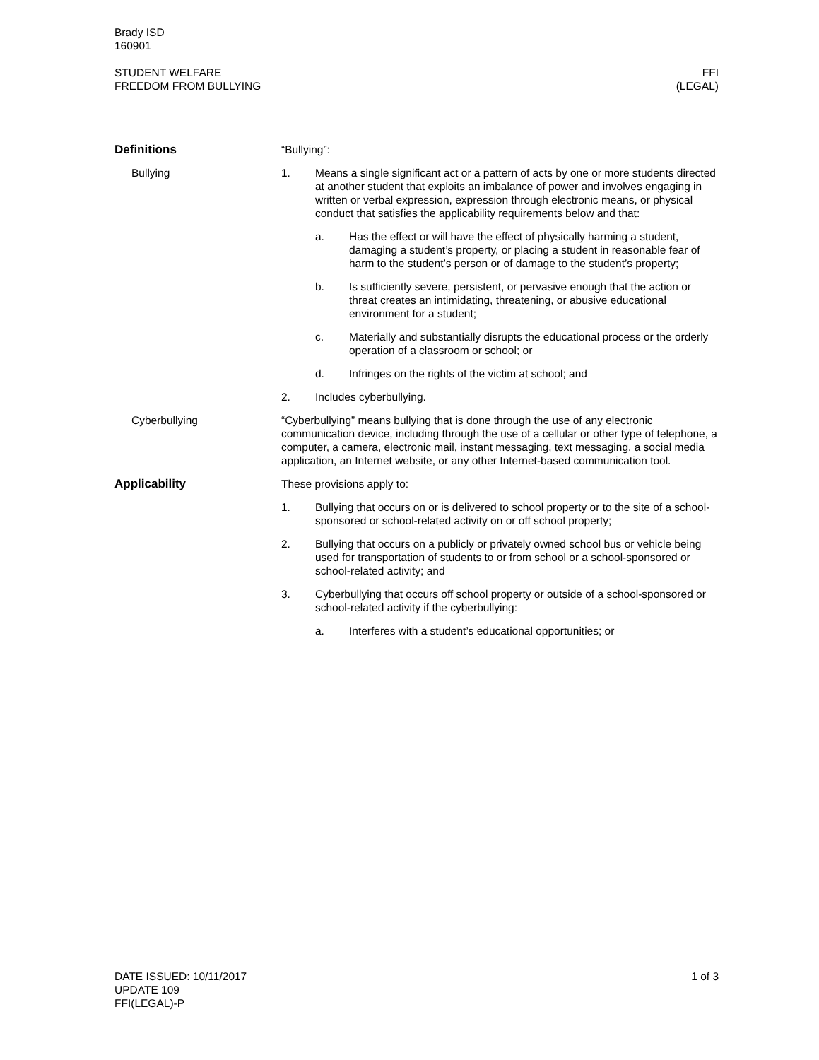Brady ISD
160901
STUDENT WELFARE
FREEDOM FROM BULLYING
FFI
(LEGAL)
Definitions
Bullying
“Bullying”:
1. Means a single significant act or a pattern of acts by one or more students directed at another student that exploits an imbalance of power and involves engaging in written or verbal expression, expression through electronic means, or physical conduct that satisfies the applicability requirements below and that:
a. Has the effect or will have the effect of physically harming a student, damaging a student’s property, or placing a student in reasonable fear of harm to the student’s person or of damage to the student’s property;
b. Is sufficiently severe, persistent, or pervasive enough that the action or threat creates an intimidating, threatening, or abusive educational environment for a student;
c. Materially and substantially disrupts the educational process or the orderly operation of a classroom or school; or
d. Infringes on the rights of the victim at school; and
2. Includes cyberbullying.
Cyberbullying “Cyberbullying” means bullying that is done through the use of any electronic communication device, including through the use of a cellular or other type of telephone, a computer, a camera, electronic mail, instant messaging, text messaging, a social media application, an Internet website, or any other Internet-based communication tool.
Applicability These provisions apply to:
1. Bullying that occurs on or is delivered to school property or to the site of a school-sponsored or school-related activity on or off school property;
2. Bullying that occurs on a publicly or privately owned school bus or vehicle being used for transportation of students to or from school or a school-sponsored or school-related activity; and
3. Cyberbullying that occurs off school property or outside of a school-sponsored or school-related activity if the cyberbullying:
a. Interferes with a student’s educational opportunities; or
DATE ISSUED: 10/11/2017
UPDATE 109
FFI(LEGAL)-P
1 of 3